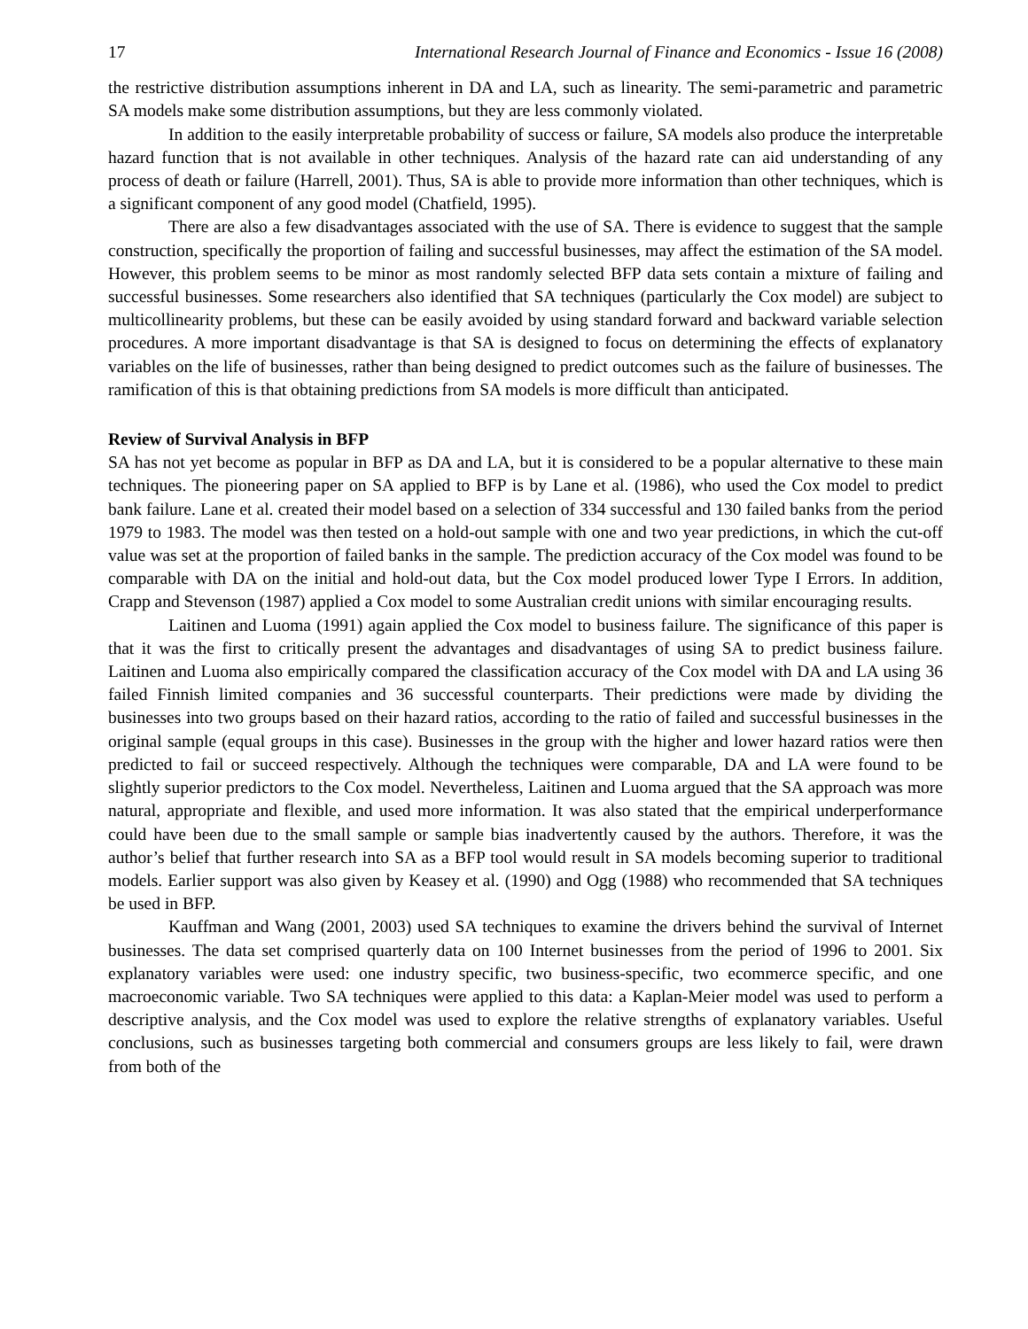17 International Research Journal of Finance and Economics - Issue 16 (2008)
the restrictive distribution assumptions inherent in DA and LA, such as linearity. The semi-parametric and parametric SA models make some distribution assumptions, but they are less commonly violated.
In addition to the easily interpretable probability of success or failure, SA models also produce the interpretable hazard function that is not available in other techniques. Analysis of the hazard rate can aid understanding of any process of death or failure (Harrell, 2001). Thus, SA is able to provide more information than other techniques, which is a significant component of any good model (Chatfield, 1995).
There are also a few disadvantages associated with the use of SA. There is evidence to suggest that the sample construction, specifically the proportion of failing and successful businesses, may affect the estimation of the SA model. However, this problem seems to be minor as most randomly selected BFP data sets contain a mixture of failing and successful businesses. Some researchers also identified that SA techniques (particularly the Cox model) are subject to multicollinearity problems, but these can be easily avoided by using standard forward and backward variable selection procedures. A more important disadvantage is that SA is designed to focus on determining the effects of explanatory variables on the life of businesses, rather than being designed to predict outcomes such as the failure of businesses. The ramification of this is that obtaining predictions from SA models is more difficult than anticipated.
Review of Survival Analysis in BFP
SA has not yet become as popular in BFP as DA and LA, but it is considered to be a popular alternative to these main techniques. The pioneering paper on SA applied to BFP is by Lane et al. (1986), who used the Cox model to predict bank failure. Lane et al. created their model based on a selection of 334 successful and 130 failed banks from the period 1979 to 1983. The model was then tested on a hold-out sample with one and two year predictions, in which the cut-off value was set at the proportion of failed banks in the sample. The prediction accuracy of the Cox model was found to be comparable with DA on the initial and hold-out data, but the Cox model produced lower Type I Errors. In addition, Crapp and Stevenson (1987) applied a Cox model to some Australian credit unions with similar encouraging results.
Laitinen and Luoma (1991) again applied the Cox model to business failure. The significance of this paper is that it was the first to critically present the advantages and disadvantages of using SA to predict business failure. Laitinen and Luoma also empirically compared the classification accuracy of the Cox model with DA and LA using 36 failed Finnish limited companies and 36 successful counterparts. Their predictions were made by dividing the businesses into two groups based on their hazard ratios, according to the ratio of failed and successful businesses in the original sample (equal groups in this case). Businesses in the group with the higher and lower hazard ratios were then predicted to fail or succeed respectively. Although the techniques were comparable, DA and LA were found to be slightly superior predictors to the Cox model. Nevertheless, Laitinen and Luoma argued that the SA approach was more natural, appropriate and flexible, and used more information. It was also stated that the empirical underperformance could have been due to the small sample or sample bias inadvertently caused by the authors. Therefore, it was the author’s belief that further research into SA as a BFP tool would result in SA models becoming superior to traditional models. Earlier support was also given by Keasey et al. (1990) and Ogg (1988) who recommended that SA techniques be used in BFP.
Kauffman and Wang (2001, 2003) used SA techniques to examine the drivers behind the survival of Internet businesses. The data set comprised quarterly data on 100 Internet businesses from the period of 1996 to 2001. Six explanatory variables were used: one industry specific, two business-specific, two ecommerce specific, and one macroeconomic variable. Two SA techniques were applied to this data: a Kaplan-Meier model was used to perform a descriptive analysis, and the Cox model was used to explore the relative strengths of explanatory variables. Useful conclusions, such as businesses targeting both commercial and consumers groups are less likely to fail, were drawn from both of the